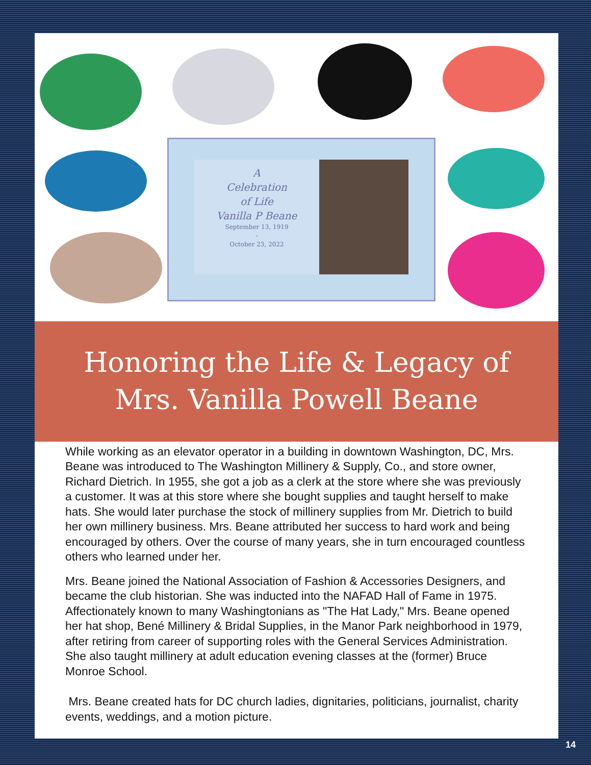A
Celebration
of Life
Vanilla P Beane
September 13, 1919
-
October 23, 2022
Honoring the Life & Legacy of
Mrs. Vanilla Powell Beane
While working as an elevator operator in a building in downtown Washington, DC, Mrs. Beane was introduced to The Washington Millinery & Supply, Co., and store owner, Richard Dietrich. In 1955, she got a job as a clerk at the store where she was previously a customer. It was at this store where she bought supplies and taught herself to make hats. She would later purchase the stock of millinery supplies from Mr. Dietrich to build her own millinery business. Mrs. Beane attributed her success to hard work and being encouraged by others. Over the course of many years, she in turn encouraged countless others who learned under her.
Mrs. Beane joined the National Association of Fashion & Accessories Designers, and became the club historian. She was inducted into the NAFAD Hall of Fame in 1975. Affectionately known to many Washingtonians as "The Hat Lady," Mrs. Beane opened her hat shop, Bené Millinery & Bridal Supplies, in the Manor Park neighborhood in 1979, after retiring from career of supporting roles with the General Services Administration. She also taught millinery at adult education evening classes at the (former) Bruce Monroe School.
Mrs. Beane created hats for DC church ladies, dignitaries, politicians, journalist, charity events, weddings, and a motion picture.
14